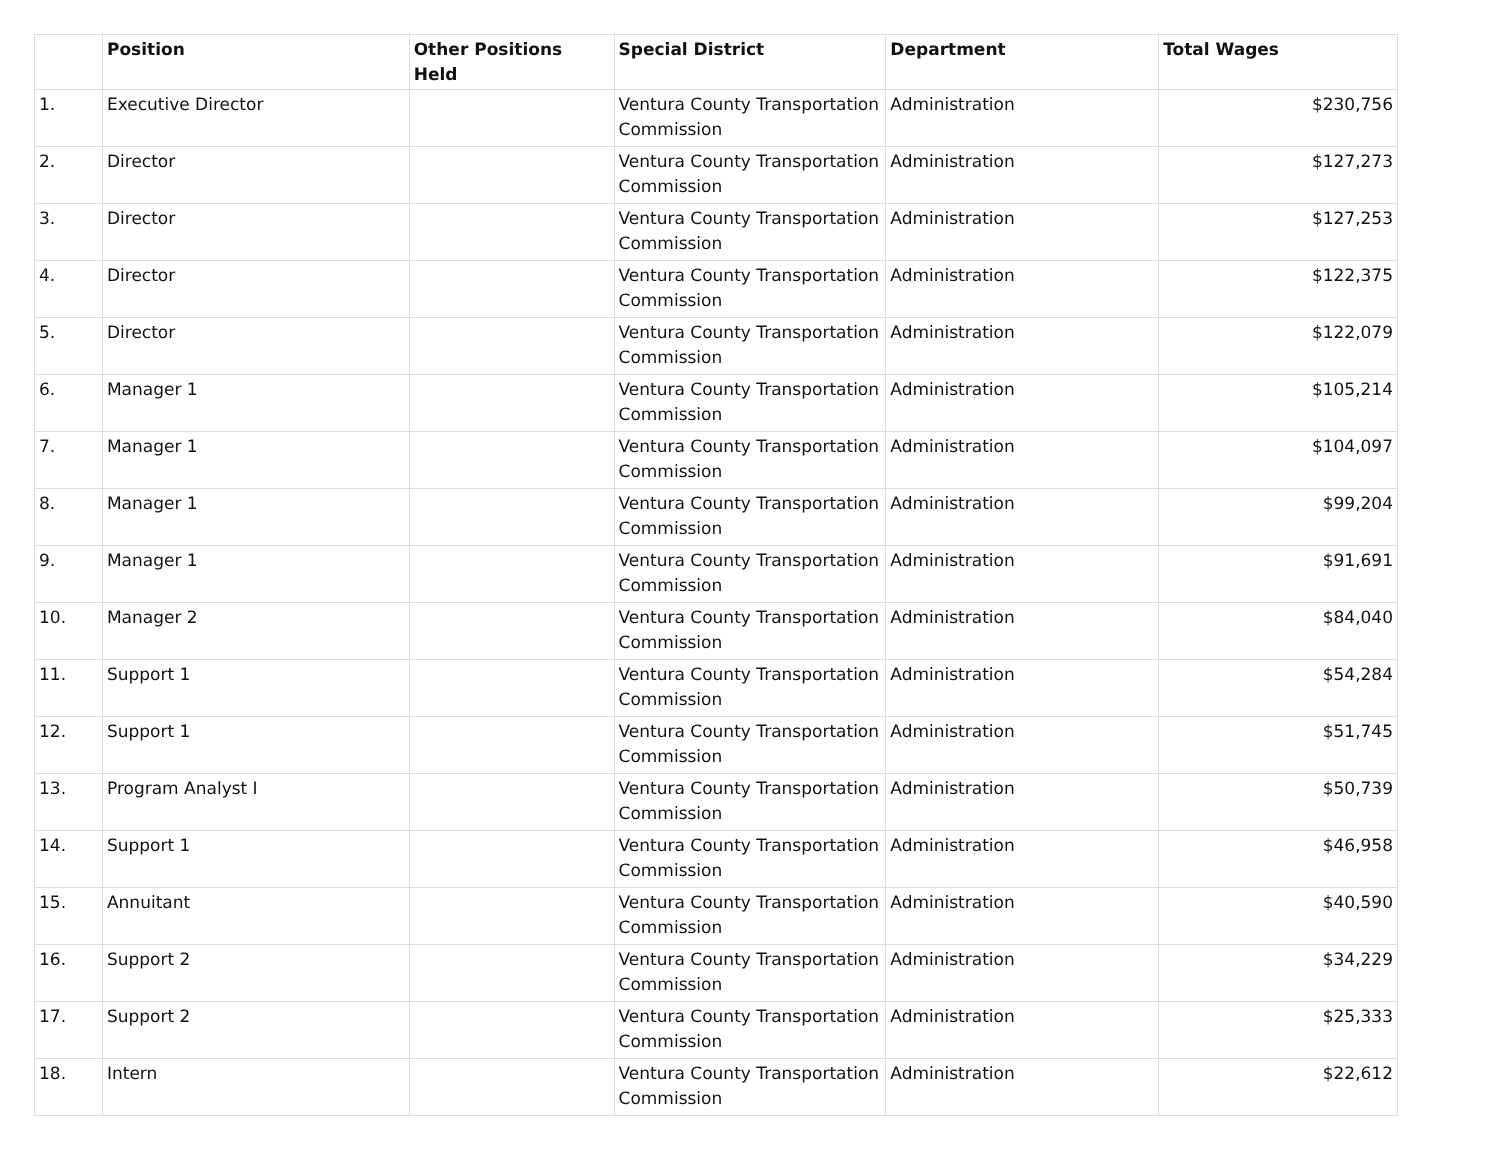| | Position | Other Positions Held | Special District | Department | Total Wages |
| --- | --- | --- | --- | --- | --- |
| 1. | Executive Director | | Ventura County Transportation Commission | Administration | $230,756 |
| 2. | Director | | Ventura County Transportation Commission | Administration | $127,273 |
| 3. | Director | | Ventura County Transportation Commission | Administration | $127,253 |
| 4. | Director | | Ventura County Transportation Commission | Administration | $122,375 |
| 5. | Director | | Ventura County Transportation Commission | Administration | $122,079 |
| 6. | Manager 1 | | Ventura County Transportation Commission | Administration | $105,214 |
| 7. | Manager 1 | | Ventura County Transportation Commission | Administration | $104,097 |
| 8. | Manager 1 | | Ventura County Transportation Commission | Administration | $99,204 |
| 9. | Manager 1 | | Ventura County Transportation Commission | Administration | $91,691 |
| 10. | Manager 2 | | Ventura County Transportation Commission | Administration | $84,040 |
| 11. | Support 1 | | Ventura County Transportation Commission | Administration | $54,284 |
| 12. | Support 1 | | Ventura County Transportation Commission | Administration | $51,745 |
| 13. | Program Analyst I | | Ventura County Transportation Commission | Administration | $50,739 |
| 14. | Support 1 | | Ventura County Transportation Commission | Administration | $46,958 |
| 15. | Annuitant | | Ventura County Transportation Commission | Administration | $40,590 |
| 16. | Support 2 | | Ventura County Transportation Commission | Administration | $34,229 |
| 17. | Support 2 | | Ventura County Transportation Commission | Administration | $25,333 |
| 18. | Intern | | Ventura County Transportation Commission | Administration | $22,612 |